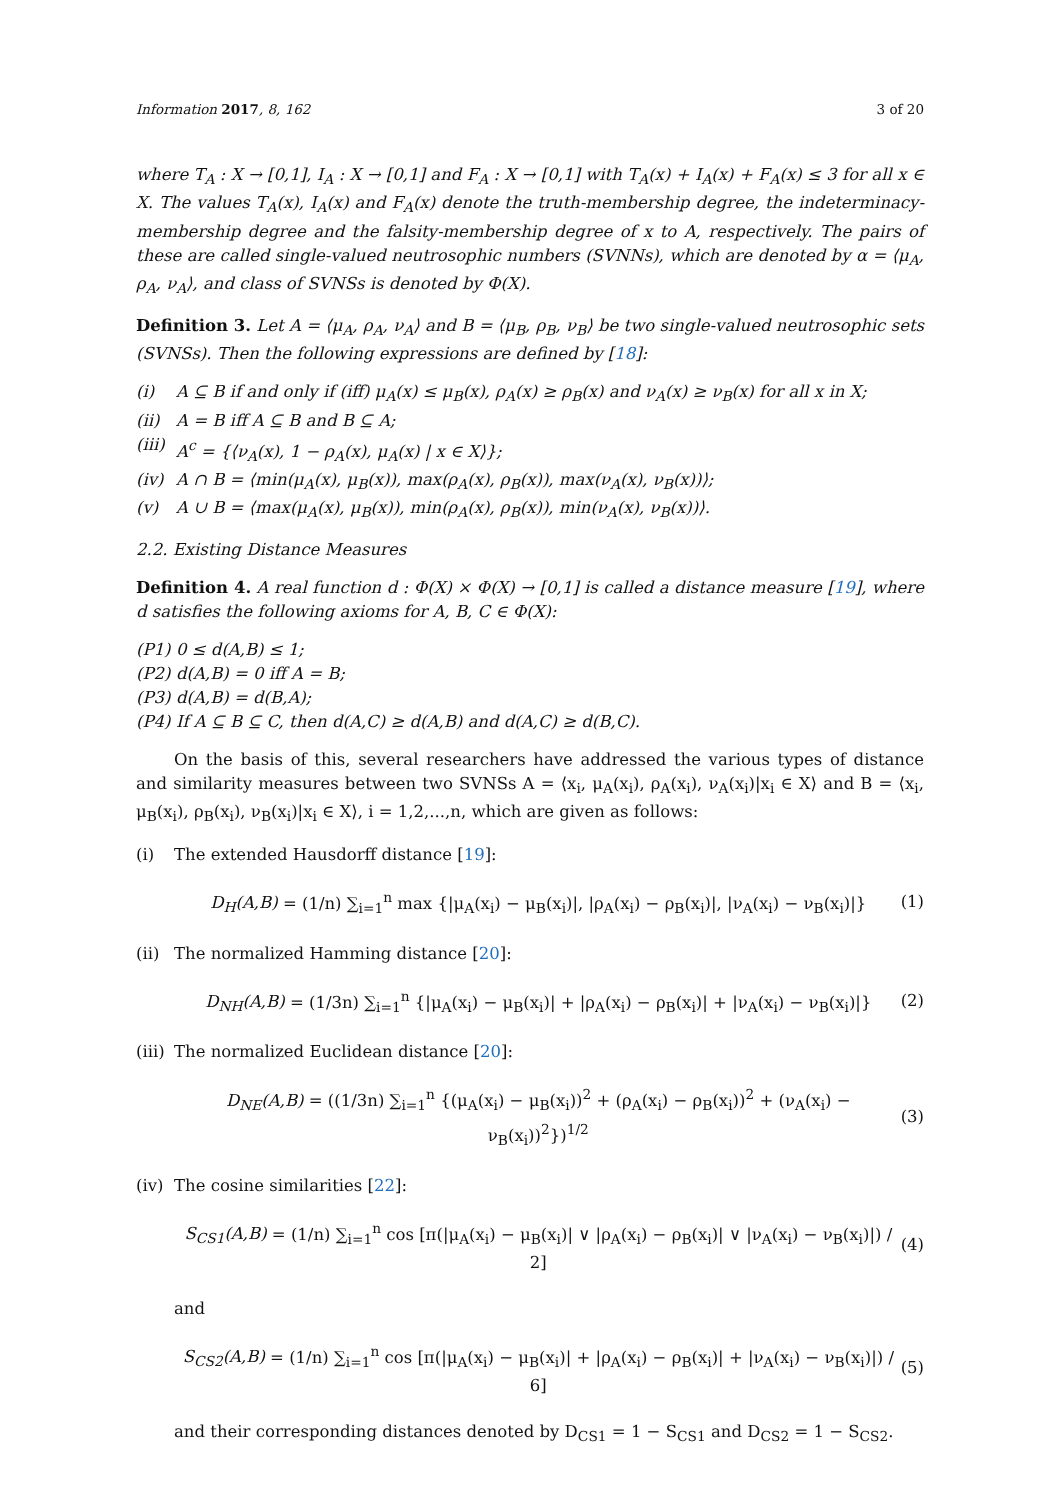Information 2017, 8, 162 3 of 20
where T<sub>A</sub> : X → [0,1], I<sub>A</sub> : X → [0,1] and F<sub>A</sub> : X → [0,1] with T<sub>A</sub>(x) + I<sub>A</sub>(x) + F<sub>A</sub>(x) ≤ 3 for all x ∈ X. The values T<sub>A</sub>(x), I<sub>A</sub>(x) and F<sub>A</sub>(x) denote the truth-membership degree, the indeterminacy-membership degree and the falsity-membership degree of x to A, respectively. The pairs of these are called single-valued neutrosophic numbers (SVNNs), which are denoted by α = ⟨μ<sub>A</sub>, ρ<sub>A</sub>, ν<sub>A</sub>⟩, and class of SVNSs is denoted by Φ(X).
Definition 3. Let A = ⟨μ<sub>A</sub>, ρ<sub>A</sub>, ν<sub>A</sub>⟩ and B = ⟨μ<sub>B</sub>, ρ<sub>B</sub>, ν<sub>B</sub>⟩ be two single-valued neutrosophic sets (SVNSs). Then the following expressions are defined by [18]:
(i) A ⊆ B if and only if (iff) μ<sub>A</sub>(x) ≤ μ<sub>B</sub>(x), ρ<sub>A</sub>(x) ≥ ρ<sub>B</sub>(x) and ν<sub>A</sub>(x) ≥ ν<sub>B</sub>(x) for all x in X;
(ii) A = B iff A ⊆ B and B ⊆ A;
(iii) A<sup>c</sup> = {⟨ν<sub>A</sub>(x), 1 − ρ<sub>A</sub>(x), μ<sub>A</sub>(x) | x ∈ X⟩};
(iv) A ∩ B = ⟨min(μ<sub>A</sub>(x), μ<sub>B</sub>(x)), max(ρ<sub>A</sub>(x), ρ<sub>B</sub>(x)), max(ν<sub>A</sub>(x), ν<sub>B</sub>(x))⟩;
(v) A ∪ B = ⟨max(μ<sub>A</sub>(x), μ<sub>B</sub>(x)), min(ρ<sub>A</sub>(x), ρ<sub>B</sub>(x)), min(ν<sub>A</sub>(x), ν<sub>B</sub>(x))⟩.
2.2. Existing Distance Measures
Definition 4. A real function d : Φ(X) × Φ(X) → [0,1] is called a distance measure [19], where d satisfies the following axioms for A, B, C ∈ Φ(X):
(P1) 0 ≤ d(A,B) ≤ 1;
(P2) d(A,B) = 0 iff A = B;
(P3) d(A,B) = d(B,A);
(P4) If A ⊆ B ⊆ C, then d(A,C) ≥ d(A,B) and d(A,C) ≥ d(B,C).
On the basis of this, several researchers have addressed the various types of distance and similarity measures between two SVNSs A = ⟨x<sub>i</sub>, μ<sub>A</sub>(x<sub>i</sub>), ρ<sub>A</sub>(x<sub>i</sub>), ν<sub>A</sub>(x<sub>i</sub>)|x<sub>i</sub> ∈ X⟩ and B = ⟨x<sub>i</sub>, μ<sub>B</sub>(x<sub>i</sub>), ρ<sub>B</sub>(x<sub>i</sub>), ν<sub>B</sub>(x<sub>i</sub>)|x<sub>i</sub> ∈ X⟩, i = 1,2,...,n, which are given as follows:
(i) The extended Hausdorff distance [19]:
D<sub>H</sub>(A,B) = (1/n) ∑<sub>i=1</sub><sup>n</sup> max {|μ<sub>A</sub>(x<sub>i</sub>) − μ<sub>B</sub>(x<sub>i</sub>)|, |ρ<sub>A</sub>(x<sub>i</sub>) − ρ<sub>B</sub>(x<sub>i</sub>)|, |ν<sub>A</sub>(x<sub>i</sub>) − ν<sub>B</sub>(x<sub>i</sub>)|} (1)
(ii) The normalized Hamming distance [20]:
D<sub>NH</sub>(A,B) = (1/3n) ∑<sub>i=1</sub><sup>n</sup> {|μ<sub>A</sub>(x<sub>i</sub>) − μ<sub>B</sub>(x<sub>i</sub>)| + |ρ<sub>A</sub>(x<sub>i</sub>) − ρ<sub>B</sub>(x<sub>i</sub>)| + |ν<sub>A</sub>(x<sub>i</sub>) − ν<sub>B</sub>(x<sub>i</sub>)|} (2)
(iii) The normalized Euclidean distance [20]:
D<sub>NE</sub>(A,B) = ((1/3n) ∑<sub>i=1</sub><sup>n</sup> {(μ<sub>A</sub>(x<sub>i</sub>) − μ<sub>B</sub>(x<sub>i</sub>))<sup>2</sup> + (ρ<sub>A</sub>(x<sub>i</sub>) − ρ<sub>B</sub>(x<sub>i</sub>))<sup>2</sup> + (ν<sub>A</sub>(x<sub>i</sub>) − ν<sub>B</sub>(x<sub>i</sub>))<sup>2</sup>})<sup>1/2</sup> (3)
(iv) The cosine similarities [22]:
S<sub>CS1</sub>(A,B) = (1/n) ∑<sub>i=1</sub><sup>n</sup> cos [π(|μ<sub>A</sub>(x<sub>i</sub>) − μ<sub>B</sub>(x<sub>i</sub>)| ∨ |ρ<sub>A</sub>(x<sub>i</sub>) − ρ<sub>B</sub>(x<sub>i</sub>)| ∨ |ν<sub>A</sub>(x<sub>i</sub>) − ν<sub>B</sub>(x<sub>i</sub>)|) / 2] (4)
and
S<sub>CS2</sub>(A,B) = (1/n) ∑<sub>i=1</sub><sup>n</sup> cos [π(|μ<sub>A</sub>(x<sub>i</sub>) − μ<sub>B</sub>(x<sub>i</sub>)| + |ρ<sub>A</sub>(x<sub>i</sub>) − ρ<sub>B</sub>(x<sub>i</sub>)| + |ν<sub>A</sub>(x<sub>i</sub>) − ν<sub>B</sub>(x<sub>i</sub>)|) / 6] (5)
and their corresponding distances denoted by D<sub>CS1</sub> = 1 − S<sub>CS1</sub> and D<sub>CS2</sub> = 1 − S<sub>CS2</sub>.